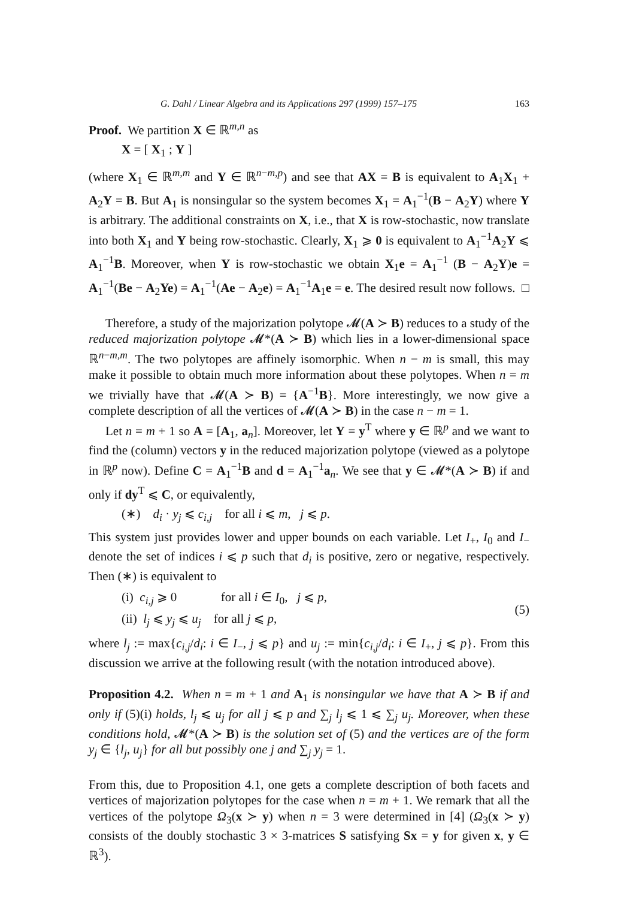G. Dahl / Linear Algebra and its Applications 297 (1999) 157–175 163
Proof. We partition X ∈ ℝ<sup>m,n</sup> as
X = [ X<sub>1</sub> ; Y ]
(where X<sub>1</sub> ∈ ℝ<sup>m,m</sup> and Y ∈ ℝ<sup>n−m,p</sup>) and see that AX = B is equivalent to A<sub>1</sub>X<sub>1</sub> + A<sub>2</sub>Y = B. But A<sub>1</sub> is nonsingular so the system becomes X<sub>1</sub> = A<sub>1</sub><sup>−1</sup>(B − A<sub>2</sub>Y) where Y is arbitrary. The additional constraints on X, i.e., that X is row-stochastic, now translate into both X<sub>1</sub> and Y being row-stochastic. Clearly, X<sub>1</sub> ⩾ 0 is equivalent to A<sub>1</sub><sup>−1</sup>A<sub>2</sub>Y ⩽ A<sub>1</sub><sup>−1</sup>B. Moreover, when Y is row-stochastic we obtain X<sub>1</sub>e = A<sub>1</sub><sup>−1</sup> (B − A<sub>2</sub>Y)e = A<sub>1</sub><sup>−1</sup>(Be − A<sub>2</sub>Ye) = A<sub>1</sub><sup>−1</sup>(Ae − A<sub>2</sub>e) = A<sub>1</sub><sup>−1</sup>A<sub>1</sub>e = e. The desired result now follows. □
Therefore, a study of the majorization polytope 𝓜(A ≻ B) reduces to a study of the reduced majorization polytope 𝓜*(A ≻ B) which lies in a lower-dimensional space ℝ<sup>n−m,m</sup>. The two polytopes are affinely isomorphic. When n − m is small, this may make it possible to obtain much more information about these polytopes. When n = m we trivially have that 𝓜(A ≻ B) = {A<sup>−1</sup>B}. More interestingly, we now give a complete description of all the vertices of 𝓜(A ≻ B) in the case n − m = 1.
Let n = m + 1 so A = [A<sub>1</sub>, a<sub>n</sub>]. Moreover, let Y = y<sup>T</sup> where y ∈ ℝ<sup>p</sup> and we want to find the (column) vectors y in the reduced majorization polytope (viewed as a polytope in ℝ<sup>p</sup> now). Define C = A<sub>1</sub><sup>−1</sup>B and d = A<sub>1</sub><sup>−1</sup>a<sub>n</sub>. We see that y ∈ 𝓜*(A ≻ B) if and only if dy<sup>T</sup> ⩽ C, or equivalently,
(∗) d<sub>i</sub> · y<sub>j</sub> ⩽ c<sub>i,j</sub> for all i ⩽ m, j ⩽ p.
This system just provides lower and upper bounds on each variable. Let I<sub>+</sub>, I<sub>0</sub> and I<sub>−</sub> denote the set of indices i ⩽ p such that d<sub>i</sub> is positive, zero or negative, respectively. Then (∗) is equivalent to
(i) c<sub>i,j</sub> ⩾ 0 for all i ∈ I<sub>0</sub>, j ⩽ p,
(ii) l<sub>j</sub> ⩽ y<sub>j</sub> ⩽ u<sub>j</sub> for all j ⩽ p,
(5)
where l<sub>j</sub> := max{c<sub>i,j</sub>/d<sub>i</sub>: i ∈ I<sub>−</sub>, j ⩽ p} and u<sub>j</sub> := min{c<sub>i,j</sub>/d<sub>i</sub>: i ∈ I<sub>+</sub>, j ⩽ p}. From this discussion we arrive at the following result (with the notation introduced above).
Proposition 4.2. When n = m + 1 and A<sub>1</sub> is nonsingular we have that A ≻ B if and only if (5)(i) holds, l<sub>j</sub> ⩽ u<sub>j</sub> for all j ⩽ p and ∑<sub>j</sub> l<sub>j</sub> ⩽ 1 ⩽ ∑<sub>j</sub> u<sub>j</sub>. Moreover, when these conditions hold, 𝓜*(A ≻ B) is the solution set of (5) and the vertices are of the form y<sub>j</sub> ∈ {l<sub>j</sub>, u<sub>j</sub>} for all but possibly one j and ∑<sub>j</sub> y<sub>j</sub> = 1.
From this, due to Proposition 4.1, one gets a complete description of both facets and vertices of majorization polytopes for the case when n = m + 1. We remark that all the vertices of the polytope Ω<sub>3</sub>(x ≻ y) when n = 3 were determined in [4] (Ω<sub>3</sub>(x ≻ y) consists of the doubly stochastic 3 × 3-matrices S satisfying Sx = y for given x, y ∈ ℝ<sup>3</sup>).